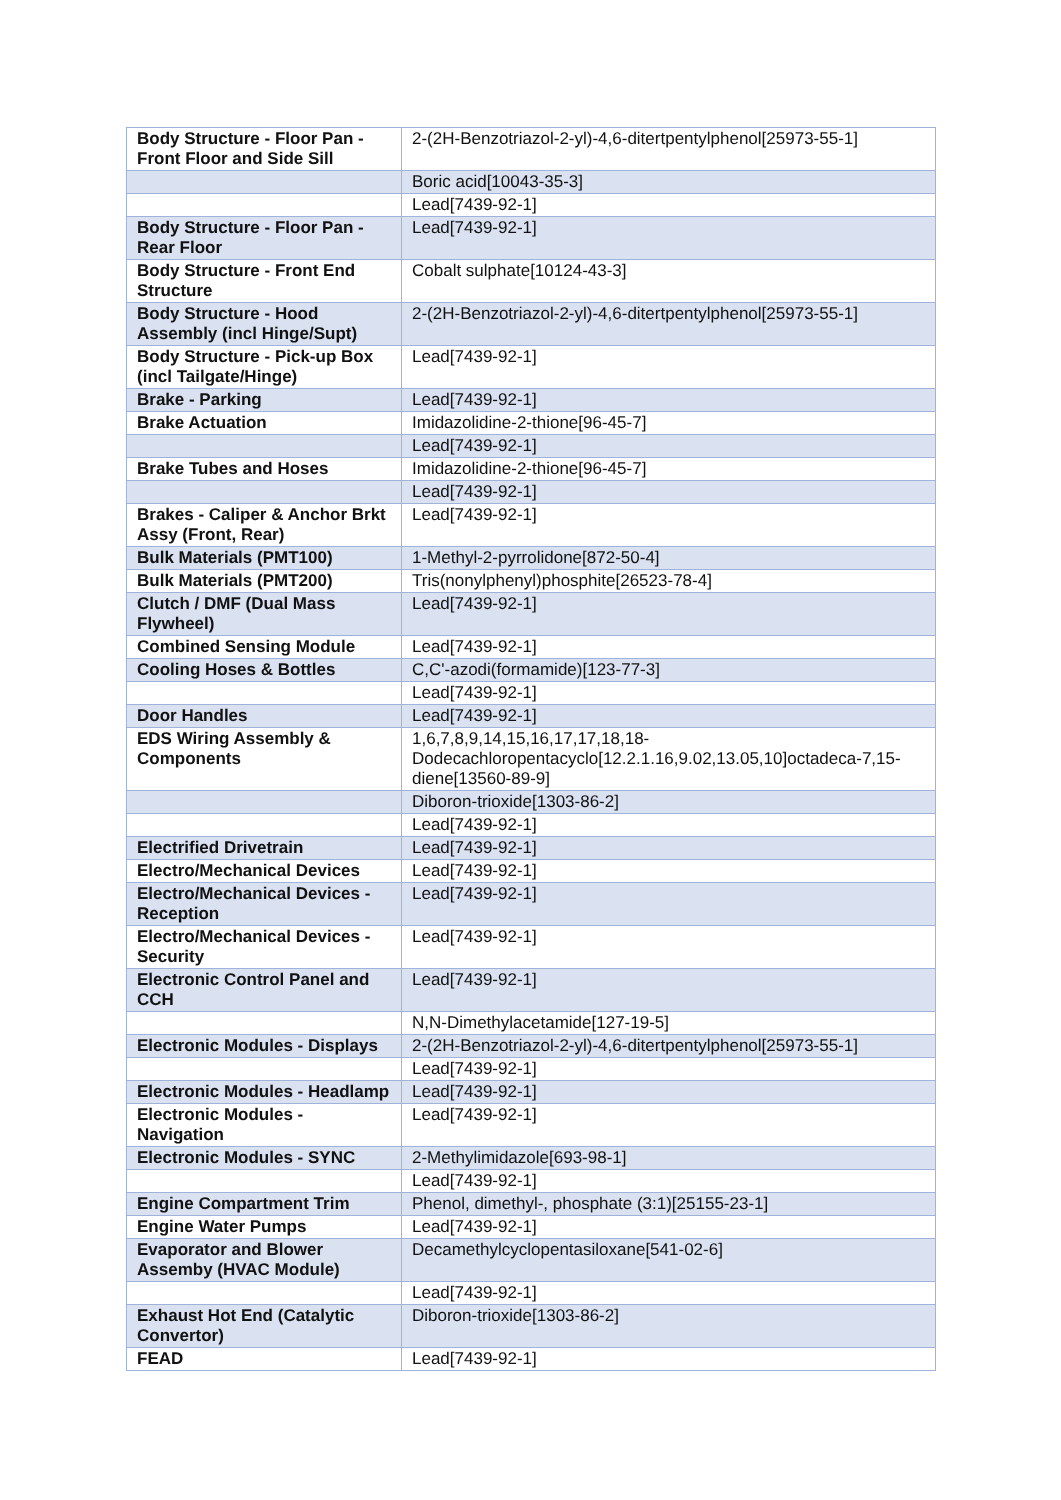| Body Structure - Floor Pan - Front Floor and Side Sill | 2-(2H-Benzotriazol-2-yl)-4,6-ditertpentylphenol[25973-55-1] |
| | Boric acid[10043-35-3] |
| | Lead[7439-92-1] |
| Body Structure - Floor Pan - Rear Floor | Lead[7439-92-1] |
| Body Structure - Front End Structure | Cobalt sulphate[10124-43-3] |
| Body Structure - Hood Assembly (incl Hinge/Supt) | 2-(2H-Benzotriazol-2-yl)-4,6-ditertpentylphenol[25973-55-1] |
| Body Structure - Pick-up Box (incl Tailgate/Hinge) | Lead[7439-92-1] |
| Brake - Parking | Lead[7439-92-1] |
| Brake Actuation | Imidazolidine-2-thione[96-45-7] |
| | Lead[7439-92-1] |
| Brake Tubes and Hoses | Imidazolidine-2-thione[96-45-7] |
| | Lead[7439-92-1] |
| Brakes - Caliper & Anchor Brkt Assy (Front, Rear) | Lead[7439-92-1] |
| Bulk Materials (PMT100) | 1-Methyl-2-pyrrolidone[872-50-4] |
| Bulk Materials (PMT200) | Tris(nonylphenyl)phosphite[26523-78-4] |
| Clutch / DMF (Dual Mass Flywheel) | Lead[7439-92-1] |
| Combined Sensing Module | Lead[7439-92-1] |
| Cooling Hoses & Bottles | C,C'-azodi(formamide)[123-77-3] |
| | Lead[7439-92-1] |
| Door Handles | Lead[7439-92-1] |
| EDS Wiring Assembly & Components | 1,6,7,8,9,14,15,16,17,17,18,18-Dodecachloropentacyclo[12.2.1.16,9.02,13.05,10]octadeca-7,15-diene[13560-89-9] |
| | Diboron-trioxide[1303-86-2] |
| | Lead[7439-92-1] |
| Electrified Drivetrain | Lead[7439-92-1] |
| Electro/Mechanical Devices | Lead[7439-92-1] |
| Electro/Mechanical Devices - Reception | Lead[7439-92-1] |
| Electro/Mechanical Devices - Security | Lead[7439-92-1] |
| Electronic Control Panel and CCH | Lead[7439-92-1] |
| | N,N-Dimethylacetamide[127-19-5] |
| Electronic Modules - Displays | 2-(2H-Benzotriazol-2-yl)-4,6-ditertpentylphenol[25973-55-1] |
| | Lead[7439-92-1] |
| Electronic Modules - Headlamp | Lead[7439-92-1] |
| Electronic Modules - Navigation | Lead[7439-92-1] |
| Electronic Modules - SYNC | 2-Methylimidazole[693-98-1] |
| | Lead[7439-92-1] |
| Engine Compartment Trim | Phenol, dimethyl-, phosphate (3:1)[25155-23-1] |
| Engine Water Pumps | Lead[7439-92-1] |
| Evaporator and Blower Assemby (HVAC Module) | Decamethylcyclopentasiloxane[541-02-6] |
| | Lead[7439-92-1] |
| Exhaust Hot End (Catalytic Convertor) | Diboron-trioxide[1303-86-2] |
| FEAD | Lead[7439-92-1] |